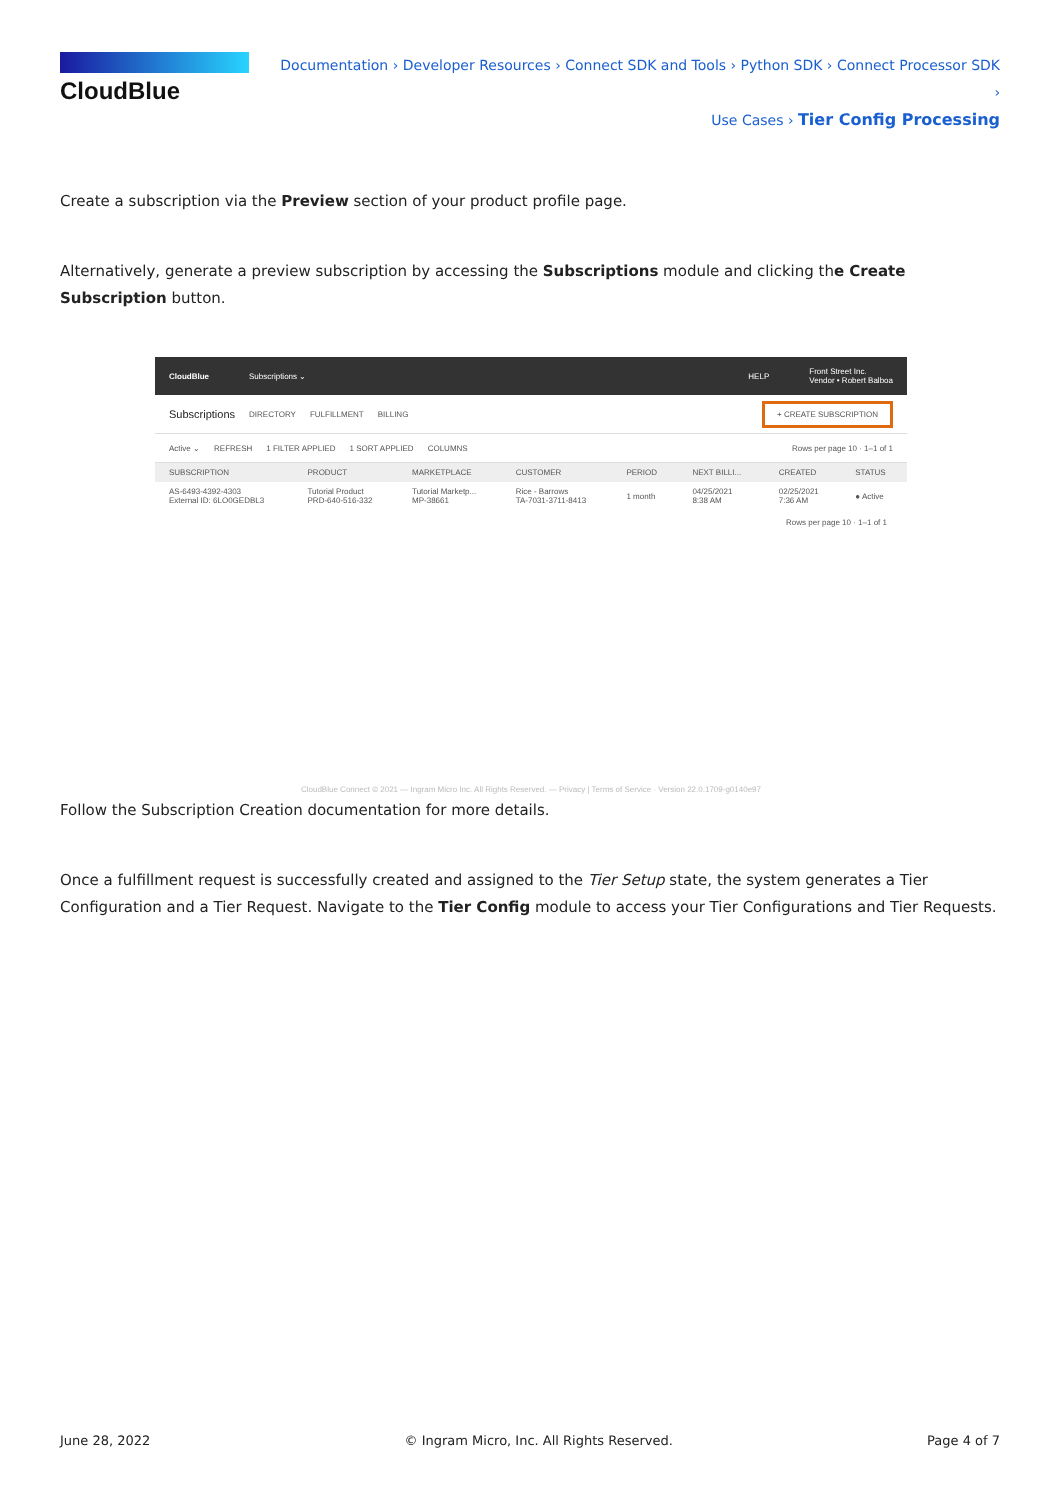CloudBlue
Documentation › Developer Resources › Connect SDK and Tools › Python SDK › Connect Processor SDK ›
Use Cases › Tier Config Processing
Create a subscription via the Preview section of your product profile page.
Alternatively, generate a preview subscription by accessing the Subscriptions module and clicking the Create Subscription button.
CloudBlue Subscriptions ⌄ HELP Front Street Inc.
Vendor • Robert Balboa
Subscriptions DIRECTORY FULFILLMENT BILLING + CREATE SUBSCRIPTION
Active ⌄ REFRESH 1 FILTER APPLIED 1 SORT APPLIED COLUMNS Rows per page 10 · 1–1 of 1
| SUBSCRIPTION | PRODUCT | MARKETPLACE | CUSTOMER | PERIOD | NEXT BILLI... | CREATED | STATUS |
| --- | --- | --- | --- | --- | --- | --- | --- |
| AS-6493-4392-4303 External ID: 6LO0GEDBL3 | Tutorial Product PRD-640-516-332 | Tutorial Marketp... MP-38661 | Rice - Barrows TA-7031-3711-8413 | 1 month | 04/25/2021 8:38 AM | 02/25/2021 7:36 AM | ● Active |
Rows per page 10 · 1–1 of 1
CloudBlue Connect © 2021 — Ingram Micro Inc. All Rights Reserved. — Privacy | Terms of Service · Version 22.0.1709-g0140e97
Follow the Subscription Creation documentation for more details.
Once a fulfillment request is successfully created and assigned to the Tier Setup state, the system generates a Tier Configuration and a Tier Request. Navigate to the Tier Config module to access your Tier Configurations and Tier Requests.
June 28, 2022 © Ingram Micro, Inc. All Rights Reserved. Page 4 of 7